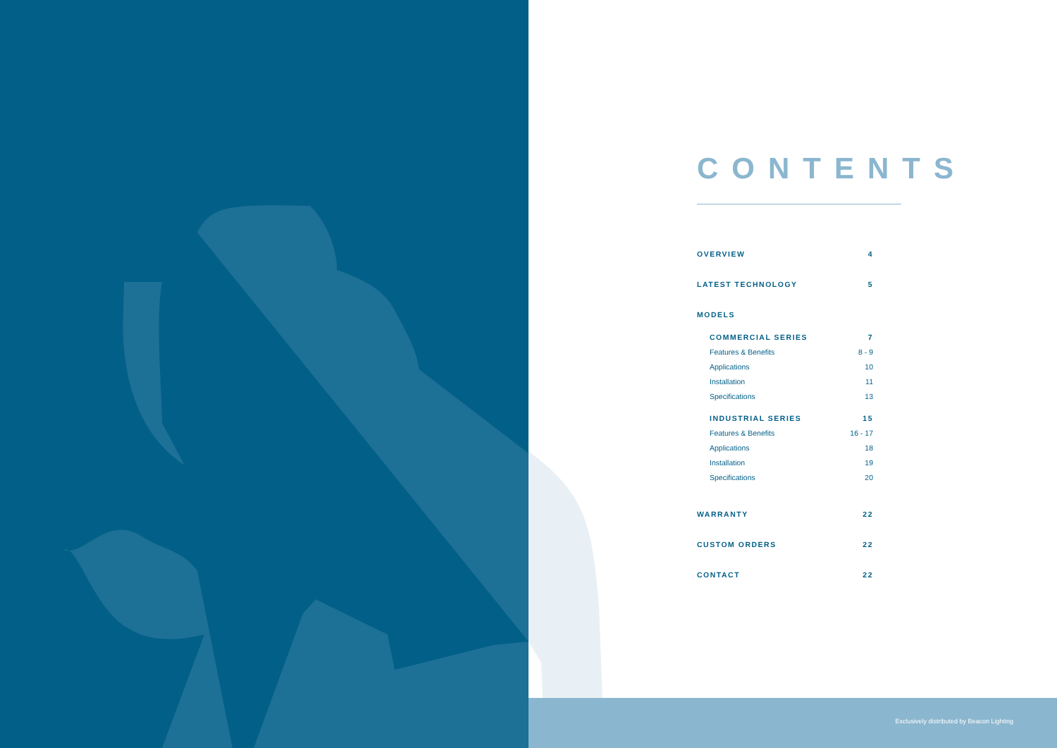CONTENTS
| OVERVIEW | 4 |
| LATEST TECHNOLOGY | 5 |
| MODELS | |
| COMMERCIAL SERIES | 7 |
| Features & Benefits | 8 - 9 |
| Applications | 10 |
| Installation | 11 |
| Specifications | 13 |
| INDUSTRIAL SERIES | 15 |
| Features & Benefits | 16 - 17 |
| Applications | 18 |
| Installation | 19 |
| Specifications | 20 |
| WARRANTY | 22 |
| CUSTOM ORDERS | 22 |
| CONTACT | 22 |
Exclusively distributed by Beacon Lighting